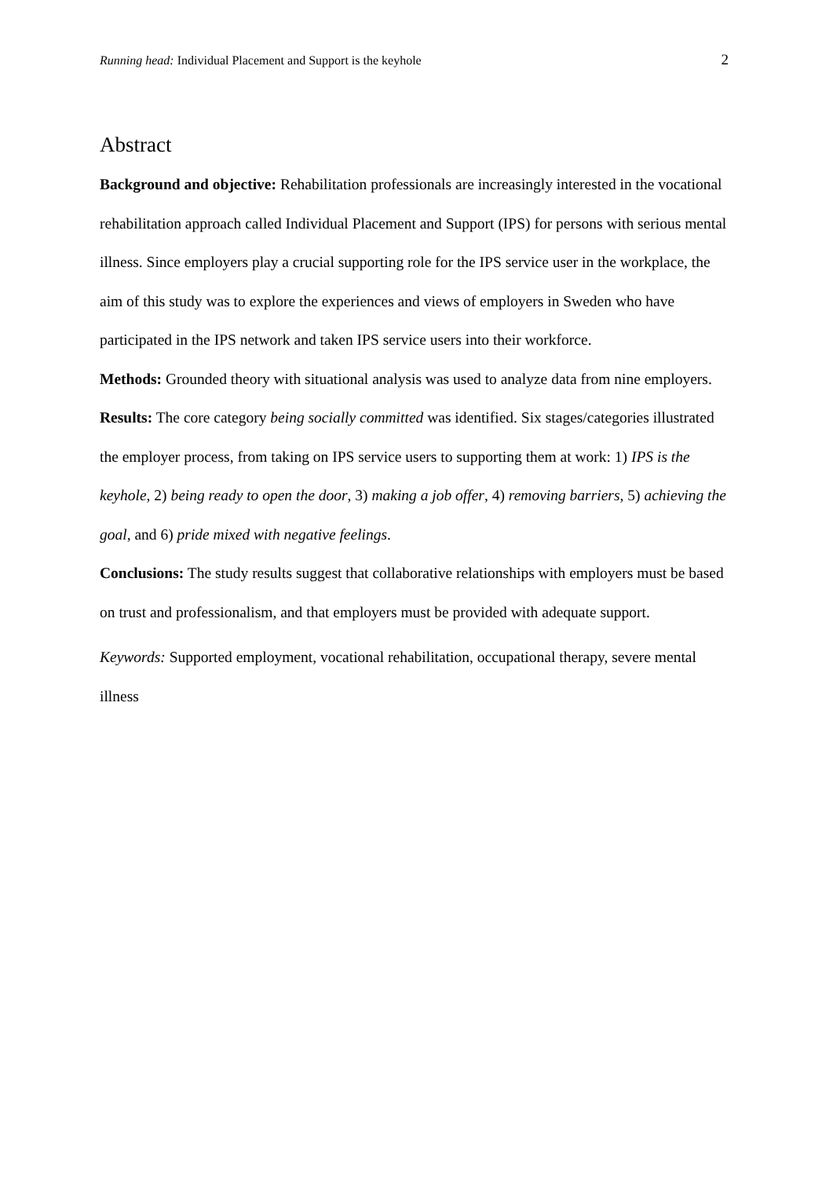Running head: Individual Placement and Support is the keyhole 2
Abstract
Background and objective: Rehabilitation professionals are increasingly interested in the vocational rehabilitation approach called Individual Placement and Support (IPS) for persons with serious mental illness. Since employers play a crucial supporting role for the IPS service user in the workplace, the aim of this study was to explore the experiences and views of employers in Sweden who have participated in the IPS network and taken IPS service users into their workforce.
Methods: Grounded theory with situational analysis was used to analyze data from nine employers.
Results: The core category being socially committed was identified. Six stages/categories illustrated the employer process, from taking on IPS service users to supporting them at work: 1) IPS is the keyhole, 2) being ready to open the door, 3) making a job offer, 4) removing barriers, 5) achieving the goal, and 6) pride mixed with negative feelings.
Conclusions: The study results suggest that collaborative relationships with employers must be based on trust and professionalism, and that employers must be provided with adequate support.
Keywords: Supported employment, vocational rehabilitation, occupational therapy, severe mental illness